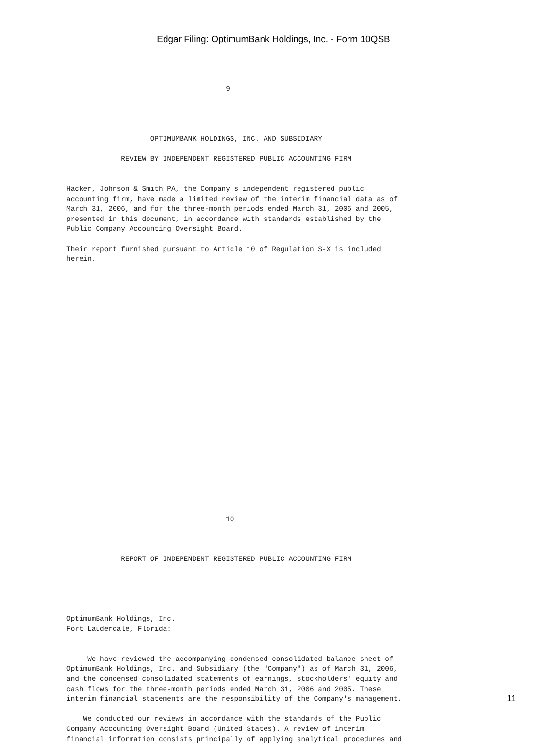Edgar Filing: OptimumBank Holdings, Inc. - Form 10QSB
                                      9




                    OPTIMUMBANK HOLDINGS, INC. AND SUBSIDIARY

             REVIEW BY INDEPENDENT REGISTERED PUBLIC ACCOUNTING FIRM


Hacker, Johnson & Smith PA, the Company's independent registered public
accounting firm, have made a limited review of the interim financial data as of
March 31, 2006, and for the three-month periods ended March 31, 2006 and 2005,
presented in this document, in accordance with standards established by the
Public Company Accounting Oversight Board.

Their report furnished pursuant to Article 10 of Regulation S-X is included
herein.

























                                      10



             REPORT OF INDEPENDENT REGISTERED PUBLIC ACCOUNTING FIRM





OptimumBank Holdings, Inc.
Fort Lauderdale, Florida:


     We have reviewed the accompanying condensed consolidated balance sheet of
OptimumBank Holdings, Inc. and Subsidiary (the "Company") as of March 31, 2006,
and the condensed consolidated statements of earnings, stockholders' equity and
cash flows for the three-month periods ended March 31, 2006 and 2005. These
interim financial statements are the responsibility of the Company's management.

    We conducted our reviews in accordance with the standards of the Public
Company Accounting Oversight Board (United States). A review of interim
financial information consists principally of applying analytical procedures and
11